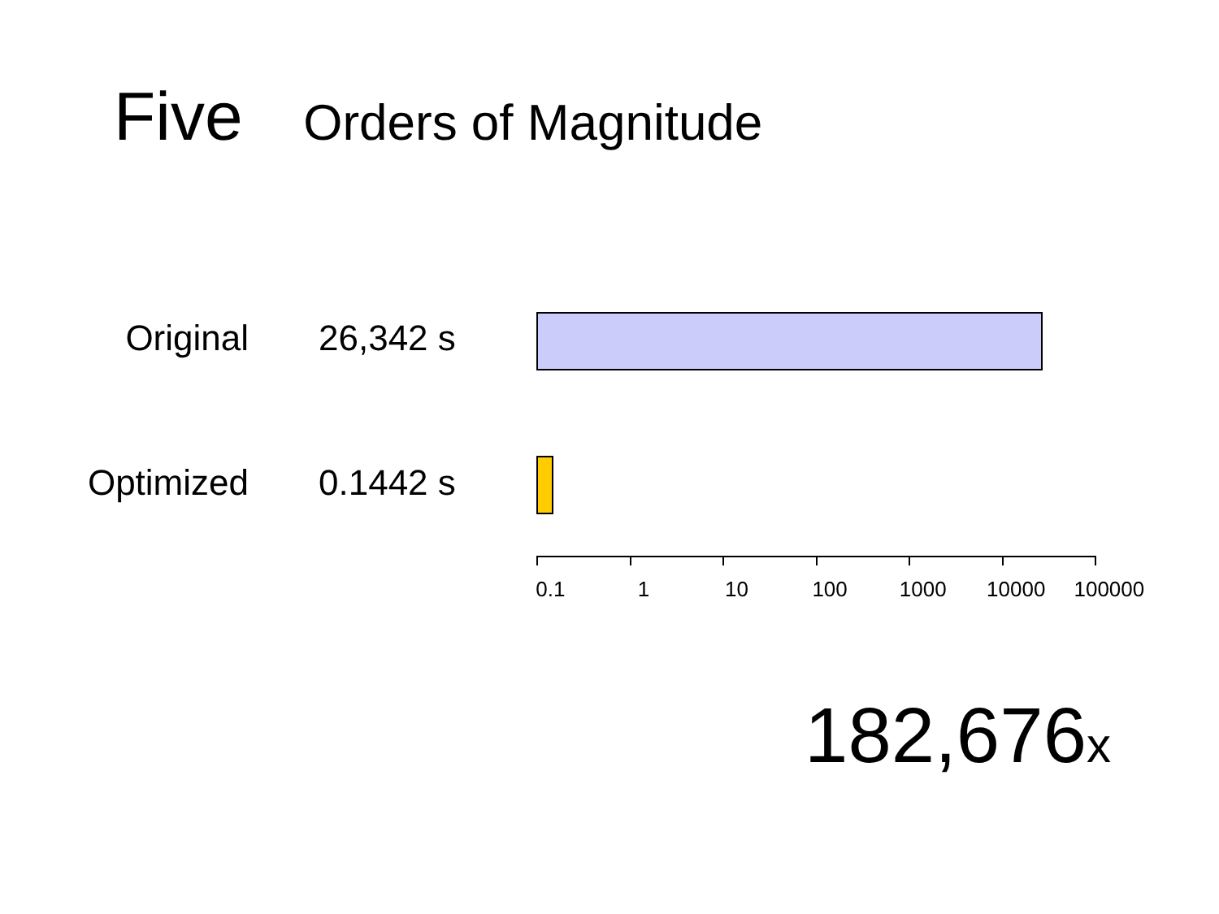Five Orders of Magnitude
Original 26,342 s
Optimized 0.1442 s
0.1 1 10 100 1000 10000 100000
182,676x